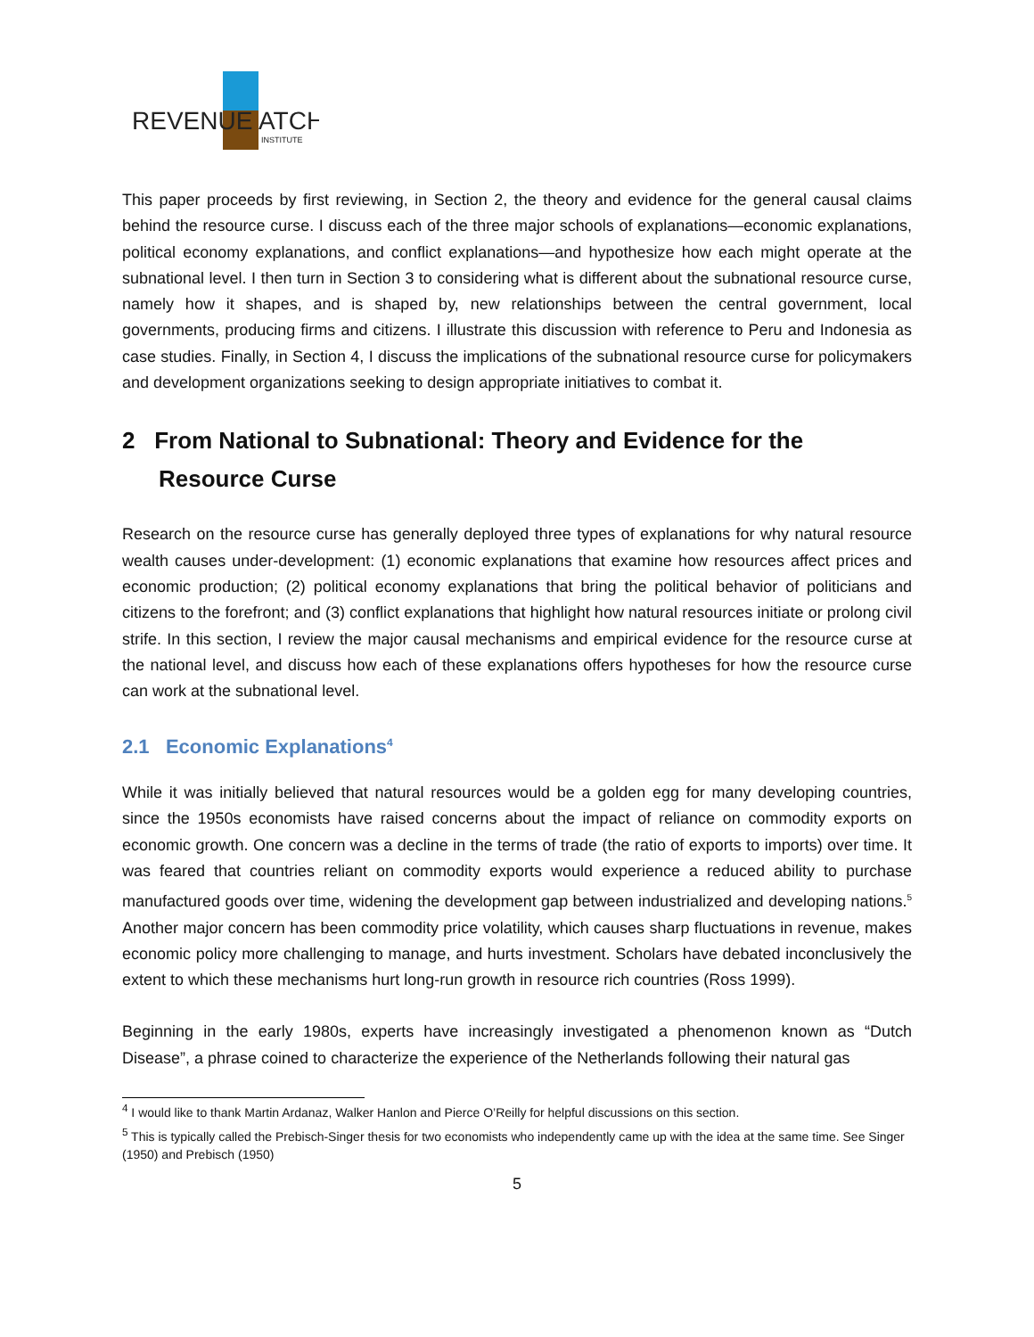REVENUE
ATCH
INSTITUTE
This paper proceeds by first reviewing, in Section 2, the theory and evidence for the general causal claims behind the resource curse. I discuss each of the three major schools of explanations—economic explanations, political economy explanations, and conflict explanations—and hypothesize how each might operate at the subnational level. I then turn in Section 3 to considering what is different about the subnational resource curse, namely how it shapes, and is shaped by, new relationships between the central government, local governments, producing firms and citizens. I illustrate this discussion with reference to Peru and Indonesia as case studies. Finally, in Section 4, I discuss the implications of the subnational resource curse for policymakers and development organizations seeking to design appropriate initiatives to combat it.
2 From National to Subnational: Theory and Evidence for the Resource Curse
Research on the resource curse has generally deployed three types of explanations for why natural resource wealth causes under-development: (1) economic explanations that examine how resources affect prices and economic production; (2) political economy explanations that bring the political behavior of politicians and citizens to the forefront; and (3) conflict explanations that highlight how natural resources initiate or prolong civil strife. In this section, I review the major causal mechanisms and empirical evidence for the resource curse at the national level, and discuss how each of these explanations offers hypotheses for how the resource curse can work at the subnational level.
2.1 Economic Explanations<sup>4</sup>
While it was initially believed that natural resources would be a golden egg for many developing countries, since the 1950s economists have raised concerns about the impact of reliance on commodity exports on economic growth. One concern was a decline in the terms of trade (the ratio of exports to imports) over time. It was feared that countries reliant on commodity exports would experience a reduced ability to purchase manufactured goods over time, widening the development gap between industrialized and developing nations.<sup>5</sup> Another major concern has been commodity price volatility, which causes sharp fluctuations in revenue, makes economic policy more challenging to manage, and hurts investment. Scholars have debated inconclusively the extent to which these mechanisms hurt long-run growth in resource rich countries (Ross 1999).
Beginning in the early 1980s, experts have increasingly investigated a phenomenon known as “Dutch Disease”, a phrase coined to characterize the experience of the Netherlands following their natural gas
<sup>4</sup> I would like to thank Martin Ardanaz, Walker Hanlon and Pierce O’Reilly for helpful discussions on this section.
<sup>5</sup> This is typically called the Prebisch-Singer thesis for two economists who independently came up with the idea at the same time. See Singer (1950) and Prebisch (1950)
5